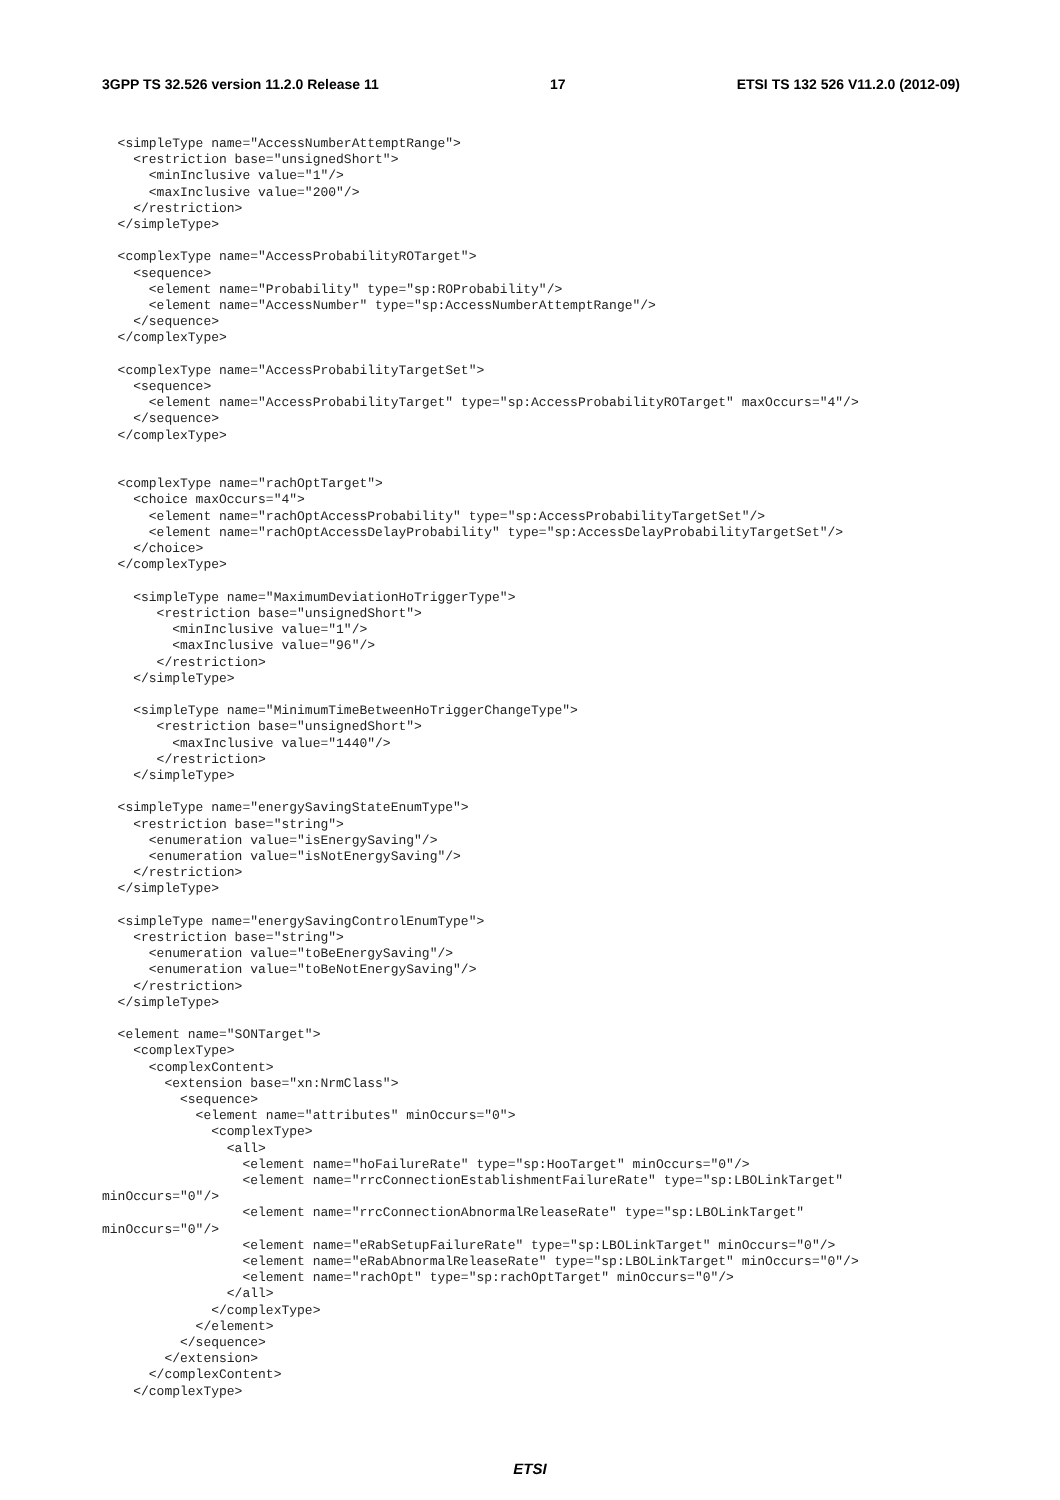3GPP TS 32.526 version 11.2.0 Release 11 17 ETSI TS 132 526 V11.2.0 (2012-09)
  <simpleType name="AccessNumberAttemptRange">
    <restriction base="unsignedShort">
      <minInclusive value="1"/>
      <maxInclusive value="200"/>
    </restriction>
  </simpleType>

  <complexType name="AccessProbabilityROTarget">
    <sequence>
      <element name="Probability" type="sp:ROProbability"/>
      <element name="AccessNumber" type="sp:AccessNumberAttemptRange"/>
    </sequence>
  </complexType>

  <complexType name="AccessProbabilityTargetSet">
    <sequence>
      <element name="AccessProbabilityTarget" type="sp:AccessProbabilityROTarget" maxOccurs="4"/>
    </sequence>
  </complexType>


  <complexType name="rachOptTarget">
    <choice maxOccurs="4">
      <element name="rachOptAccessProbability" type="sp:AccessProbabilityTargetSet"/>
      <element name="rachOptAccessDelayProbability" type="sp:AccessDelayProbabilityTargetSet"/>
    </choice>
  </complexType>

    <simpleType name="MaximumDeviationHoTriggerType">
       <restriction base="unsignedShort">
         <minInclusive value="1"/>
         <maxInclusive value="96"/>
       </restriction>
    </simpleType>

    <simpleType name="MinimumTimeBetweenHoTriggerChangeType">
       <restriction base="unsignedShort">
         <maxInclusive value="1440"/>
       </restriction>
    </simpleType>

  <simpleType name="energySavingStateEnumType">
    <restriction base="string">
      <enumeration value="isEnergySaving"/>
      <enumeration value="isNotEnergySaving"/>
    </restriction>
  </simpleType>

  <simpleType name="energySavingControlEnumType">
    <restriction base="string">
      <enumeration value="toBeEnergySaving"/>
      <enumeration value="toBeNotEnergySaving"/>
    </restriction>
  </simpleType>

  <element name="SONTarget">
    <complexType>
      <complexContent>
        <extension base="xn:NrmClass">
          <sequence>
            <element name="attributes" minOccurs="0">
              <complexType>
                <all>
                  <element name="hoFailureRate" type="sp:HooTarget" minOccurs="0"/>
                  <element name="rrcConnectionEstablishmentFailureRate" type="sp:LBOLinkTarget"
minOccurs="0"/>
                  <element name="rrcConnectionAbnormalReleaseRate" type="sp:LBOLinkTarget"
minOccurs="0"/>
                  <element name="eRabSetupFailureRate" type="sp:LBOLinkTarget" minOccurs="0"/>
                  <element name="eRabAbnormalReleaseRate" type="sp:LBOLinkTarget" minOccurs="0"/>
                  <element name="rachOpt" type="sp:rachOptTarget" minOccurs="0"/>
                </all>
              </complexType>
            </element>
          </sequence>
        </extension>
      </complexContent>
    </complexType>
ETSI